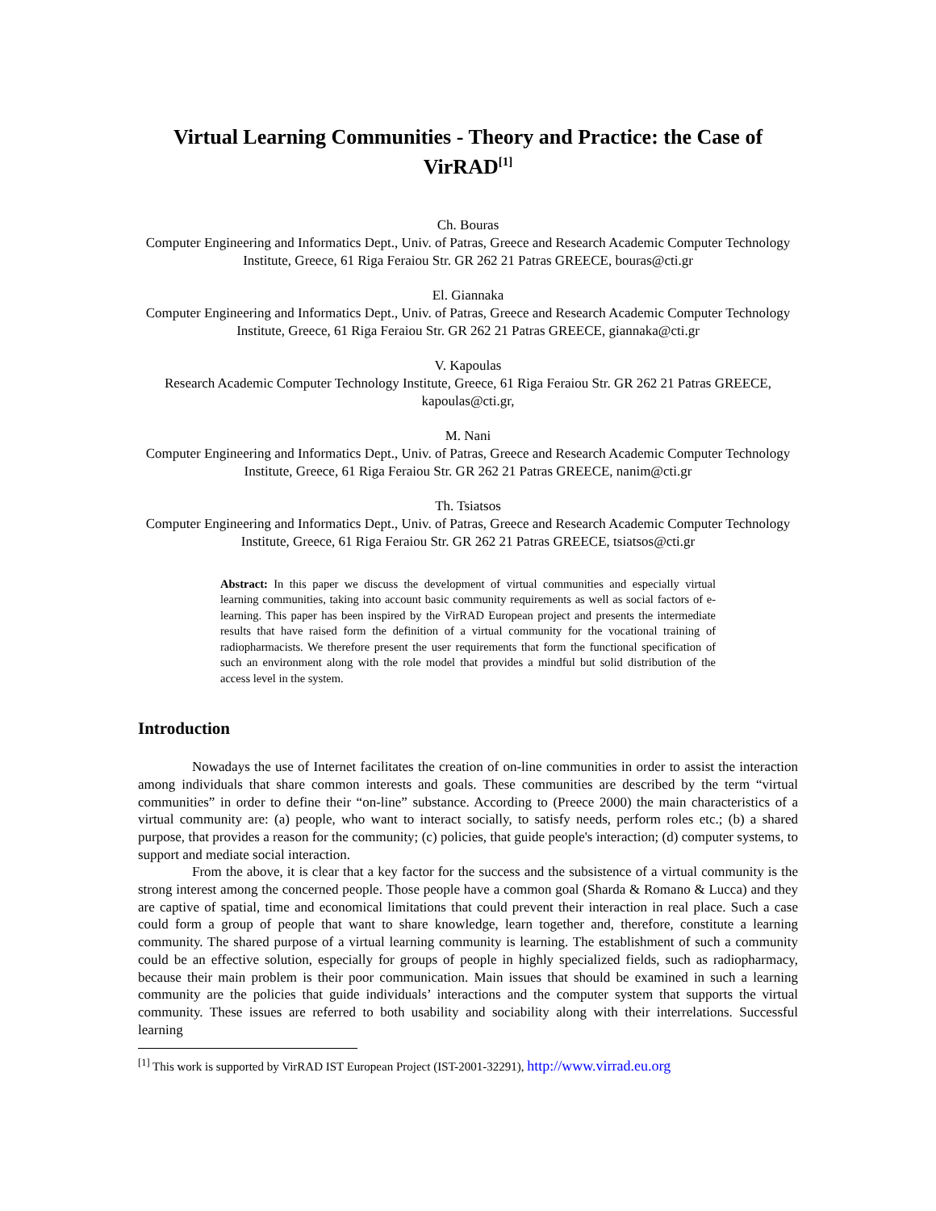Virtual Learning Communities - Theory and Practice: the Case of VirRAD<sup>[1]</sup>
Ch. Bouras
Computer Engineering and Informatics Dept., Univ. of Patras, Greece and Research Academic Computer Technology Institute, Greece, 61 Riga Feraiou Str. GR 262 21 Patras GREECE, bouras@cti.gr
El. Giannaka
Computer Engineering and Informatics Dept., Univ. of Patras, Greece and Research Academic Computer Technology Institute, Greece, 61 Riga Feraiou Str. GR 262 21 Patras GREECE, giannaka@cti.gr
V. Kapoulas
Research Academic Computer Technology Institute, Greece, 61 Riga Feraiou Str. GR 262 21 Patras GREECE, kapoulas@cti.gr,
M. Nani
Computer Engineering and Informatics Dept., Univ. of Patras, Greece and Research Academic Computer Technology Institute, Greece, 61 Riga Feraiou Str. GR 262 21 Patras GREECE, nanim@cti.gr
Th. Tsiatsos
Computer Engineering and Informatics Dept., Univ. of Patras, Greece and Research Academic Computer Technology Institute, Greece, 61 Riga Feraiou Str. GR 262 21 Patras GREECE, tsiatsos@cti.gr
Abstract: In this paper we discuss the development of virtual communities and especially virtual learning communities, taking into account basic community requirements as well as social factors of e-learning. This paper has been inspired by the VirRAD European project and presents the intermediate results that have raised form the definition of a virtual community for the vocational training of radiopharmacists. We therefore present the user requirements that form the functional specification of such an environment along with the role model that provides a mindful but solid distribution of the access level in the system.
Introduction
Nowadays the use of Internet facilitates the creation of on-line communities in order to assist the interaction among individuals that share common interests and goals. These communities are described by the term “virtual communities” in order to define their “on-line” substance. According to (Preece 2000) the main characteristics of a virtual community are: (a) people, who want to interact socially, to satisfy needs, perform roles etc.; (b) a shared purpose, that provides a reason for the community; (c) policies, that guide people's interaction; (d) computer systems, to support and mediate social interaction.
From the above, it is clear that a key factor for the success and the subsistence of a virtual community is the strong interest among the concerned people. Those people have a common goal (Sharda & Romano & Lucca) and they are captive of spatial, time and economical limitations that could prevent their interaction in real place. Such a case could form a group of people that want to share knowledge, learn together and, therefore, constitute a learning community. The shared purpose of a virtual learning community is learning. The establishment of such a community could be an effective solution, especially for groups of people in highly specialized fields, such as radiopharmacy, because their main problem is their poor communication. Main issues that should be examined in such a learning community are the policies that guide individuals’ interactions and the computer system that supports the virtual community. These issues are referred to both usability and sociability along with their interrelations. Successful learning
<sup>[1]</sup> This work is supported by VirRAD IST European Project (IST-2001-32291), http://www.virrad.eu.org